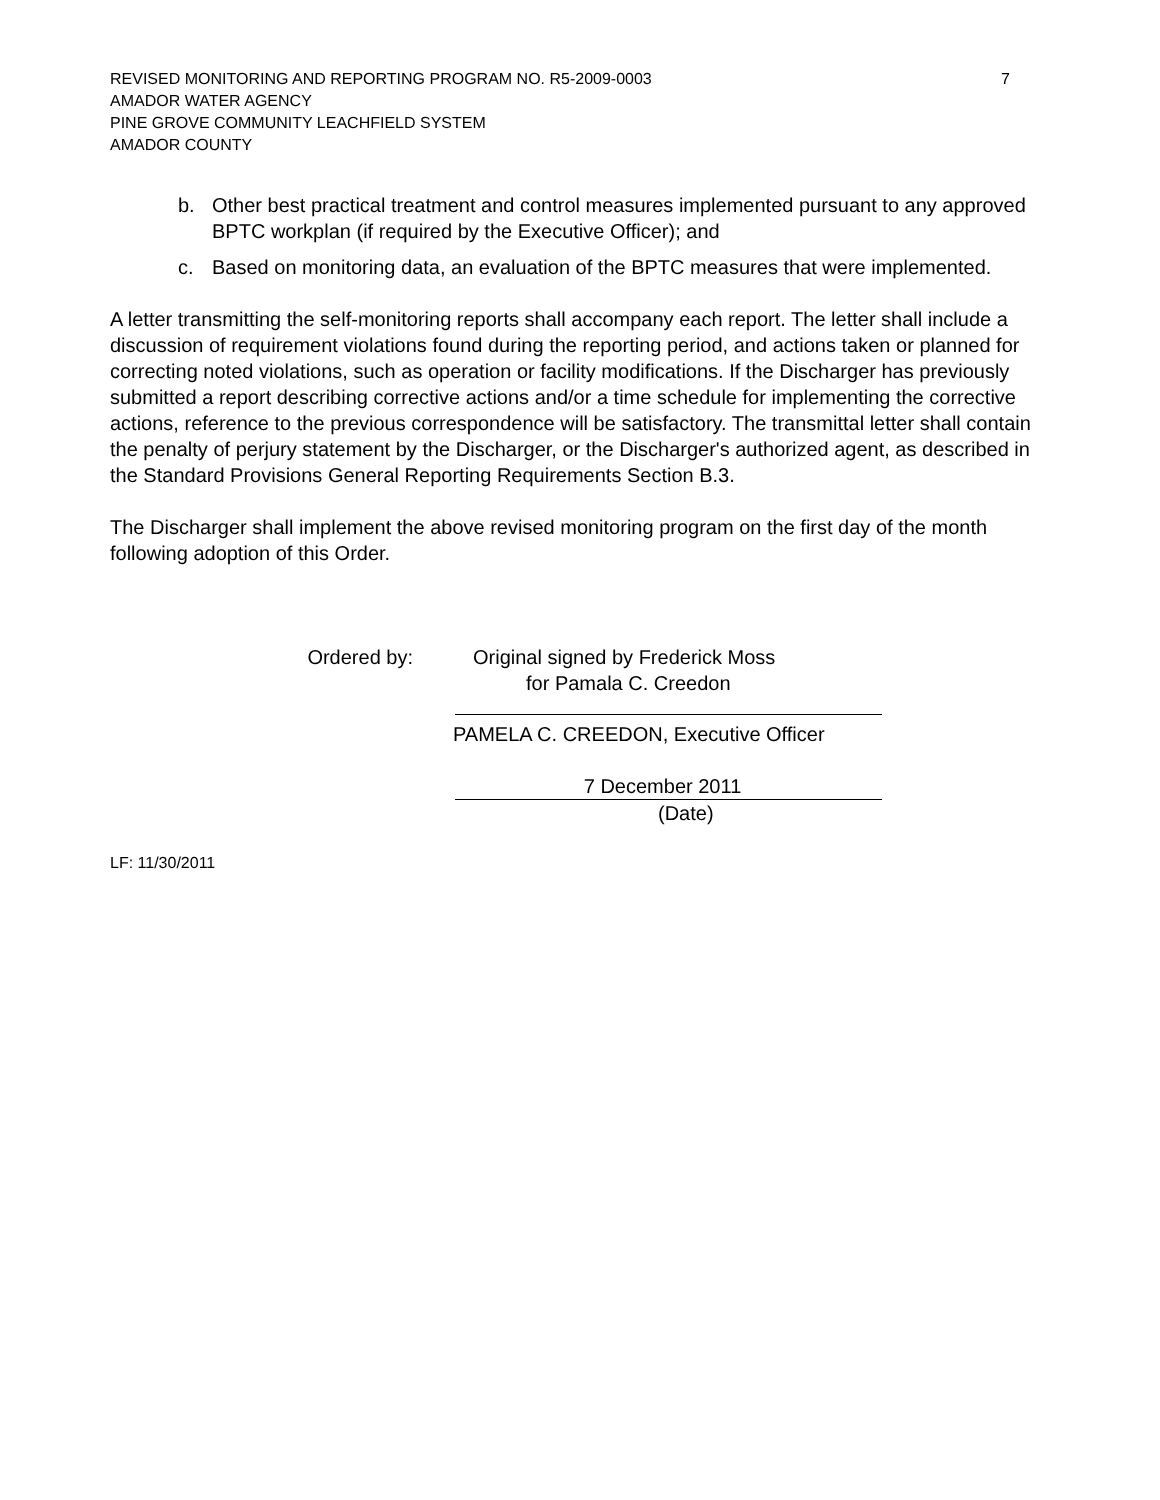REVISED MONITORING AND REPORTING PROGRAM NO. R5-2009-0003 7
AMADOR WATER AGENCY
PINE GROVE COMMUNITY LEACHFIELD SYSTEM
AMADOR COUNTY
b. Other best practical treatment and control measures implemented pursuant to any approved BPTC workplan (if required by the Executive Officer); and
c. Based on monitoring data, an evaluation of the BPTC measures that were implemented.
A letter transmitting the self-monitoring reports shall accompany each report. The letter shall include a discussion of requirement violations found during the reporting period, and actions taken or planned for correcting noted violations, such as operation or facility modifications. If the Discharger has previously submitted a report describing corrective actions and/or a time schedule for implementing the corrective actions, reference to the previous correspondence will be satisfactory. The transmittal letter shall contain the penalty of perjury statement by the Discharger, or the Discharger's authorized agent, as described in the Standard Provisions General Reporting Requirements Section B.3.
The Discharger shall implement the above revised monitoring program on the first day of the month following adoption of this Order.
Ordered by: Original signed by Frederick Moss
for Pamala C. Creedon
PAMELA C. CREEDON, Executive Officer
7 December 2011
(Date)
LF: 11/30/2011